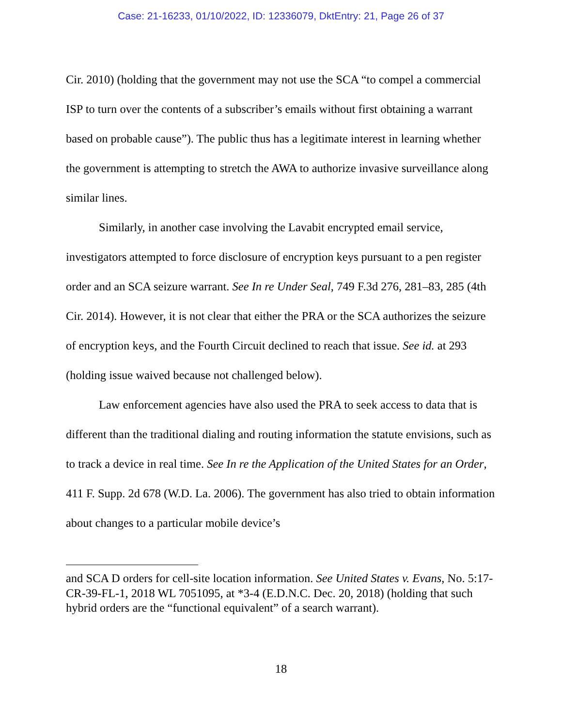Case: 21-16233, 01/10/2022, ID: 12336079, DktEntry: 21, Page 26 of 37
Cir. 2010) (holding that the government may not use the SCA “to compel a commercial ISP to turn over the contents of a subscriber’s emails without first obtaining a warrant based on probable cause”). The public thus has a legitimate interest in learning whether the government is attempting to stretch the AWA to authorize invasive surveillance along similar lines.
Similarly, in another case involving the Lavabit encrypted email service, investigators attempted to force disclosure of encryption keys pursuant to a pen register order and an SCA seizure warrant. See In re Under Seal, 749 F.3d 276, 281–83, 285 (4th Cir. 2014). However, it is not clear that either the PRA or the SCA authorizes the seizure of encryption keys, and the Fourth Circuit declined to reach that issue. See id. at 293 (holding issue waived because not challenged below).
Law enforcement agencies have also used the PRA to seek access to data that is different than the traditional dialing and routing information the statute envisions, such as to track a device in real time. See In re the Application of the United States for an Order, 411 F. Supp. 2d 678 (W.D. La. 2006). The government has also tried to obtain information about changes to a particular mobile device’s
and SCA D orders for cell-site location information. See United States v. Evans, No. 5:17-CR-39-FL-1, 2018 WL 7051095, at *3-4 (E.D.N.C. Dec. 20, 2018) (holding that such hybrid orders are the “functional equivalent” of a search warrant).
18